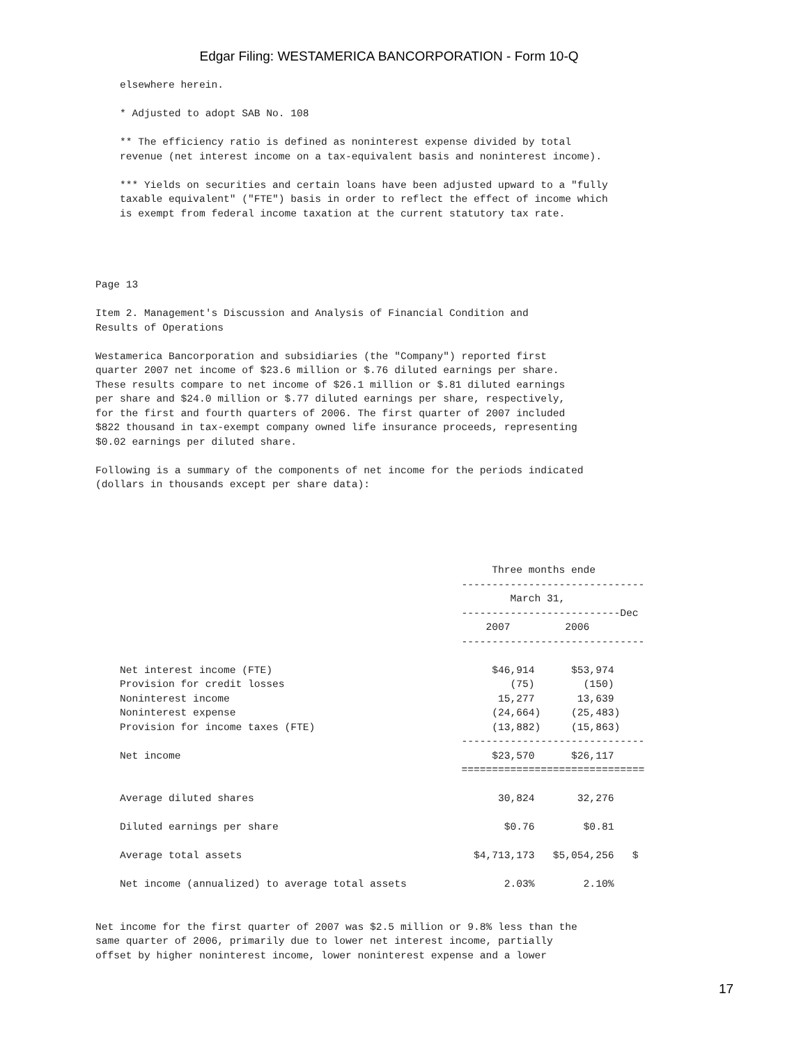Edgar Filing: WESTAMERICA BANCORPORATION - Form 10-Q
    elsewhere herein.

    * Adjusted to adopt SAB No. 108

    ** The efficiency ratio is defined as noninterest expense divided by total
    revenue (net interest income on a tax-equivalent basis and noninterest income).

    *** Yields on securities and certain loans have been adjusted upward to a "fully
    taxable equivalent" ("FTE") basis in order to reflect the effect of income which
    is exempt from federal income taxation at the current statutory tax rate.




Page 13

Item 2. Management's Discussion and Analysis of Financial Condition and
Results of Operations

Westamerica Bancorporation and subsidiaries (the "Company") reported first
quarter 2007 net income of $23.6 million or $.76 diluted earnings per share.
These results compare to net income of $26.1 million or $.81 diluted earnings
per share and $24.0 million or $.77 diluted earnings per share, respectively,
for the first and fourth quarters of 2006. The first quarter of 2007 included
$822 thousand in tax-exempt company owned life insurance proceeds, representing
$0.02 earnings per diluted share.

Following is a summary of the components of net income for the periods indicated
(dollars in thousands except per share data):





                                                                 Three months ende
                                                            ------------------------------
                                                                    March 31,
                                                            --------------------------Dec
                                                                2007         2006
                                                            ------------------------------

    Net interest income (FTE)                                    $46,914      $53,974
    Provision for credit losses                                     (75)        (150)
    Noninterest income                                            15,277       13,639
    Noninterest expense                                          (24,664)     (25,483)
    Provision for income taxes (FTE)                             (13,882)     (15,863)
                                                            ------------------------------
    Net income                                                   $23,570      $26,117
                                                            ==============================

    Average diluted shares                                        30,824       32,276

    Diluted earnings per share                                     $0.76        $0.81

    Average total assets                                      $4,713,173   $5,054,256   $

    Net income (annualized) to average total assets                2.03%        2.10%


Net income for the first quarter of 2007 was $2.5 million or 9.8% less than the
same quarter of 2006, primarily due to lower net interest income, partially
offset by higher noninterest income, lower noninterest expense and a lower
17